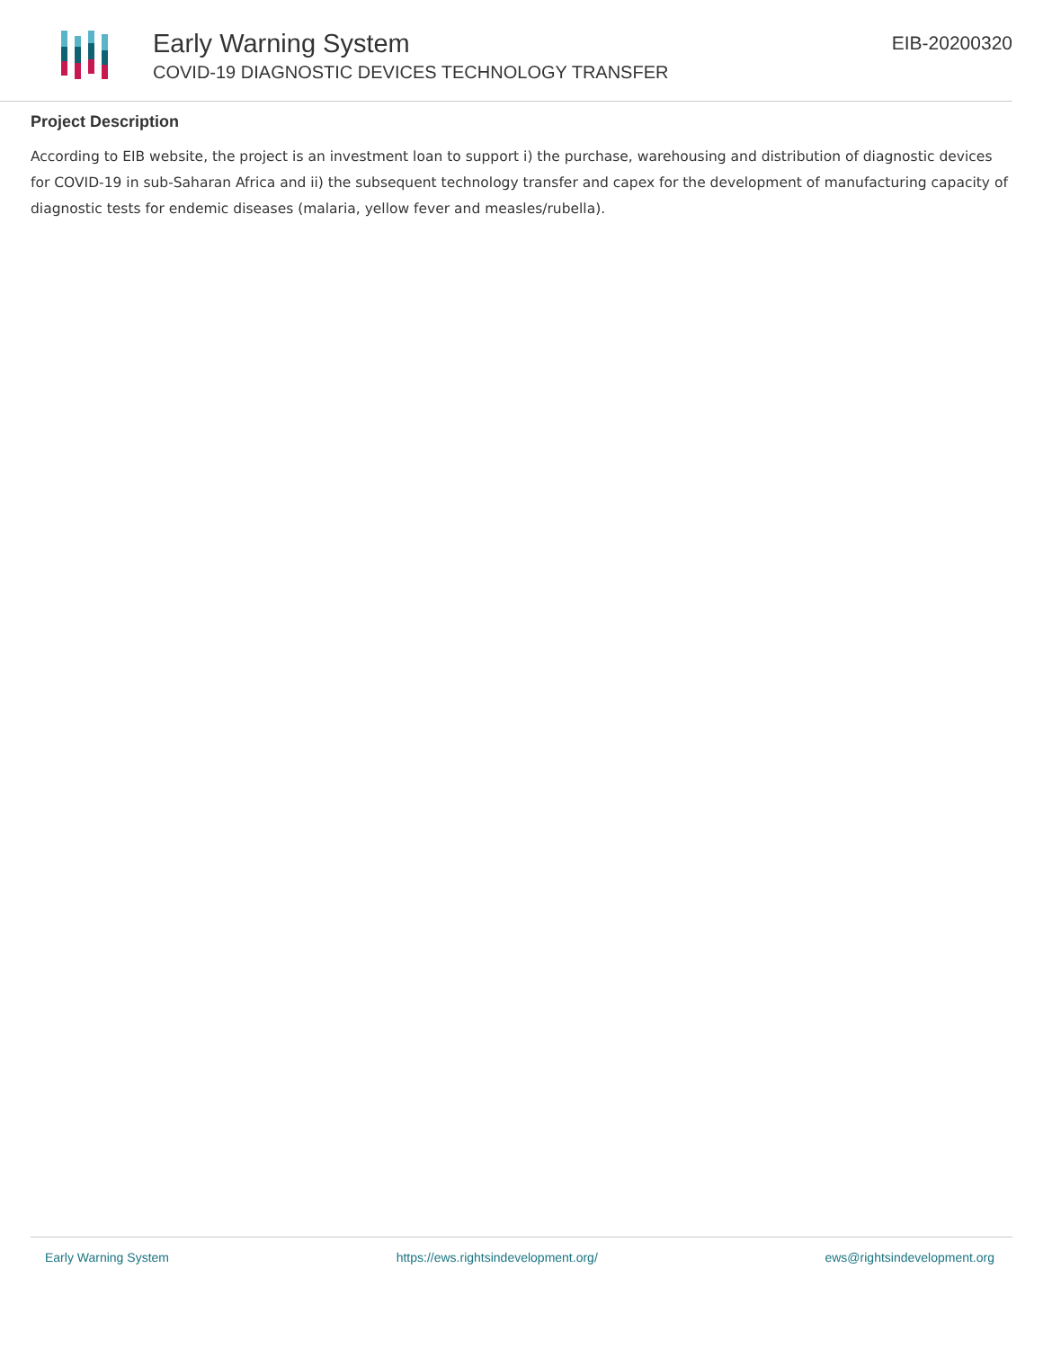Early Warning System
COVID-19 DIAGNOSTIC DEVICES TECHNOLOGY TRANSFER
EIB-20200320
Project Description
According to EIB website, the project is an investment loan to support i) the purchase, warehousing and distribution of diagnostic devices for COVID-19 in sub-Saharan Africa and ii) the subsequent technology transfer and capex for the development of manufacturing capacity of diagnostic tests for endemic diseases (malaria, yellow fever and measles/rubella).
Early Warning System https://ews.rightsindevelopment.org/ ews@rightsindevelopment.org